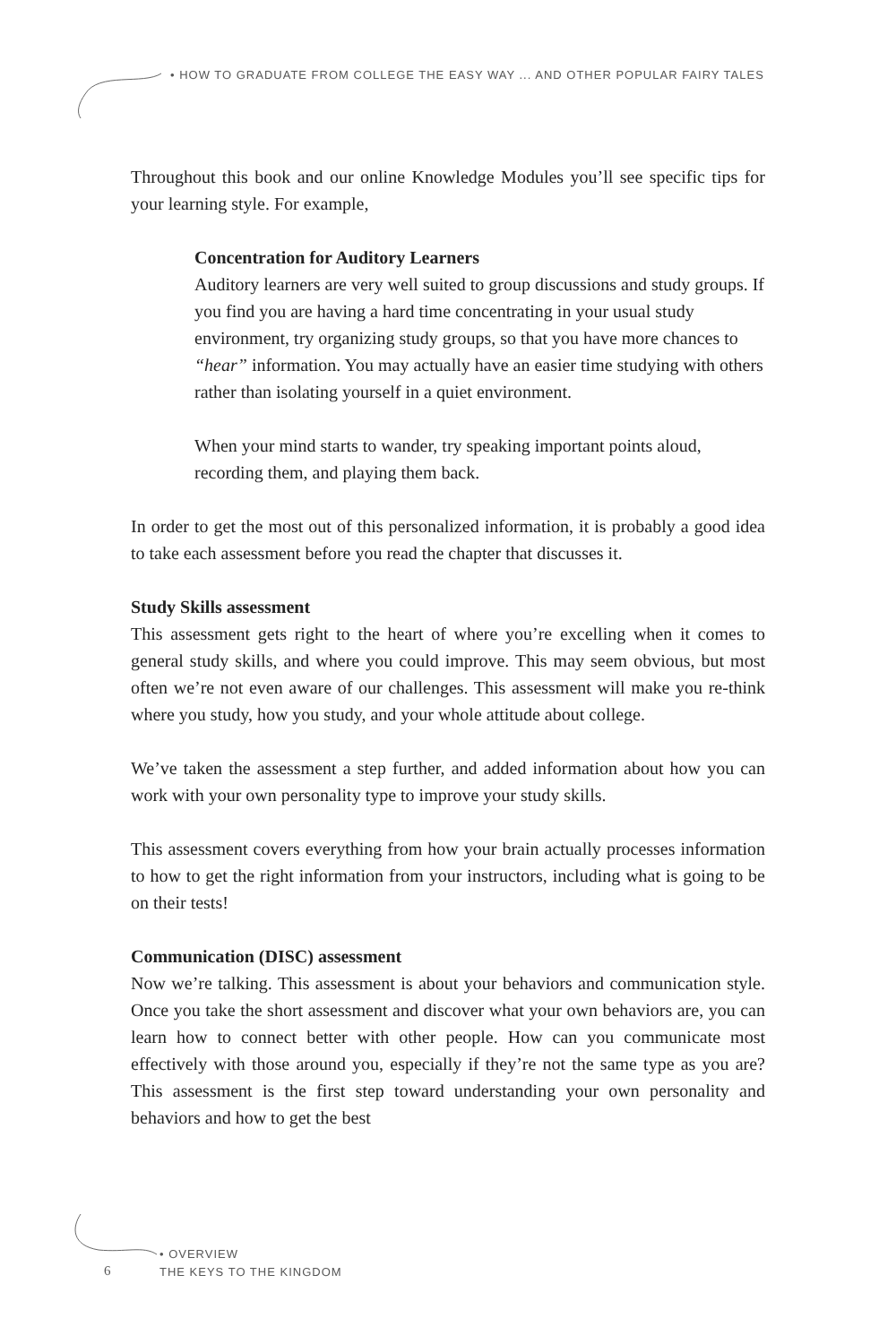• HOW TO GRADUATE FROM COLLEGE THE EASY WAY ... AND OTHER POPULAR FAIRY TALES
Throughout this book and our online Knowledge Modules you’ll see specific tips for your learning style. For example,
Concentration for Auditory Learners
Auditory learners are very well suited to group discussions and study groups. If you find you are having a hard time concentrating in your usual study environment, try organizing study groups, so that you have more chances to “hear” information. You may actually have an easier time studying with others rather than isolating yourself in a quiet environment.
When your mind starts to wander, try speaking important points aloud, recording them, and playing them back.
In order to get the most out of this personalized information, it is probably a good idea to take each assessment before you read the chapter that discusses it.
Study Skills assessment
This assessment gets right to the heart of where you’re excelling when it comes to general study skills, and where you could improve. This may seem obvious, but most often we’re not even aware of our challenges. This assessment will make you re-think where you study, how you study, and your whole attitude about college.
We’ve taken the assessment a step further, and added information about how you can work with your own personality type to improve your study skills.
This assessment covers everything from how your brain actually processes information to how to get the right information from your instructors, including what is going to be on their tests!
Communication (DISC) assessment
Now we’re talking. This assessment is about your behaviors and communication style. Once you take the short assessment and discover what your own behaviors are, you can learn how to connect better with other people. How can you communicate most effectively with those around you, especially if they’re not the same type as you are? This assessment is the first step toward understanding your own personality and behaviors and how to get the best
6
• OVERVIEW
THE KEYS TO THE KINGDOM